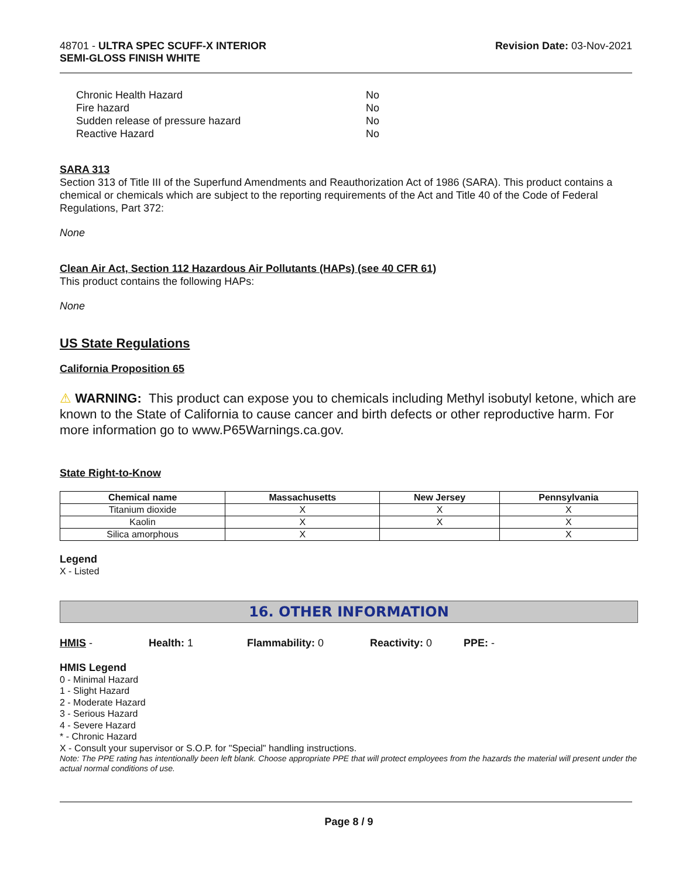48701 - ULTRA SPEC SCUFF-X INTERIOR
SEMI-GLOSS FINISH WHITE
Revision Date: 03-Nov-2021
| Chronic Health Hazard | No |
| Fire hazard | No |
| Sudden release of pressure hazard | No |
| Reactive Hazard | No |
SARA 313
Section 313 of Title III of the Superfund Amendments and Reauthorization Act of 1986 (SARA). This product contains a chemical or chemicals which are subject to the reporting requirements of the Act and Title 40 of the Code of Federal Regulations, Part 372:
None
Clean Air Act, Section 112 Hazardous Air Pollutants (HAPs) (see 40 CFR 61)
This product contains the following HAPs:
None
US State Regulations
California Proposition 65
⚠ WARNING: This product can expose you to chemicals including Methyl isobutyl ketone, which are known to the State of California to cause cancer and birth defects or other reproductive harm. For more information go to www.P65Warnings.ca.gov.
State Right-to-Know
| Chemical name | Massachusetts | New Jersey | Pennsylvania |
| --- | --- | --- | --- |
| Titanium dioxide | X | X | X |
| Kaolin | X | X | X |
| Silica amorphous | X | | X |
Legend
X - Listed
16. OTHER INFORMATION
HMIS - Health: 1 Flammability: 0 Reactivity: 0 PPE: -
HMIS Legend
0 - Minimal Hazard
1 - Slight Hazard
2 - Moderate Hazard
3 - Serious Hazard
4 - Severe Hazard
* - Chronic Hazard
X - Consult your supervisor or S.O.P. for "Special" handling instructions.
Note: The PPE rating has intentionally been left blank. Choose appropriate PPE that will protect employees from the hazards the material will present under the actual normal conditions of use.
Page 8 / 9